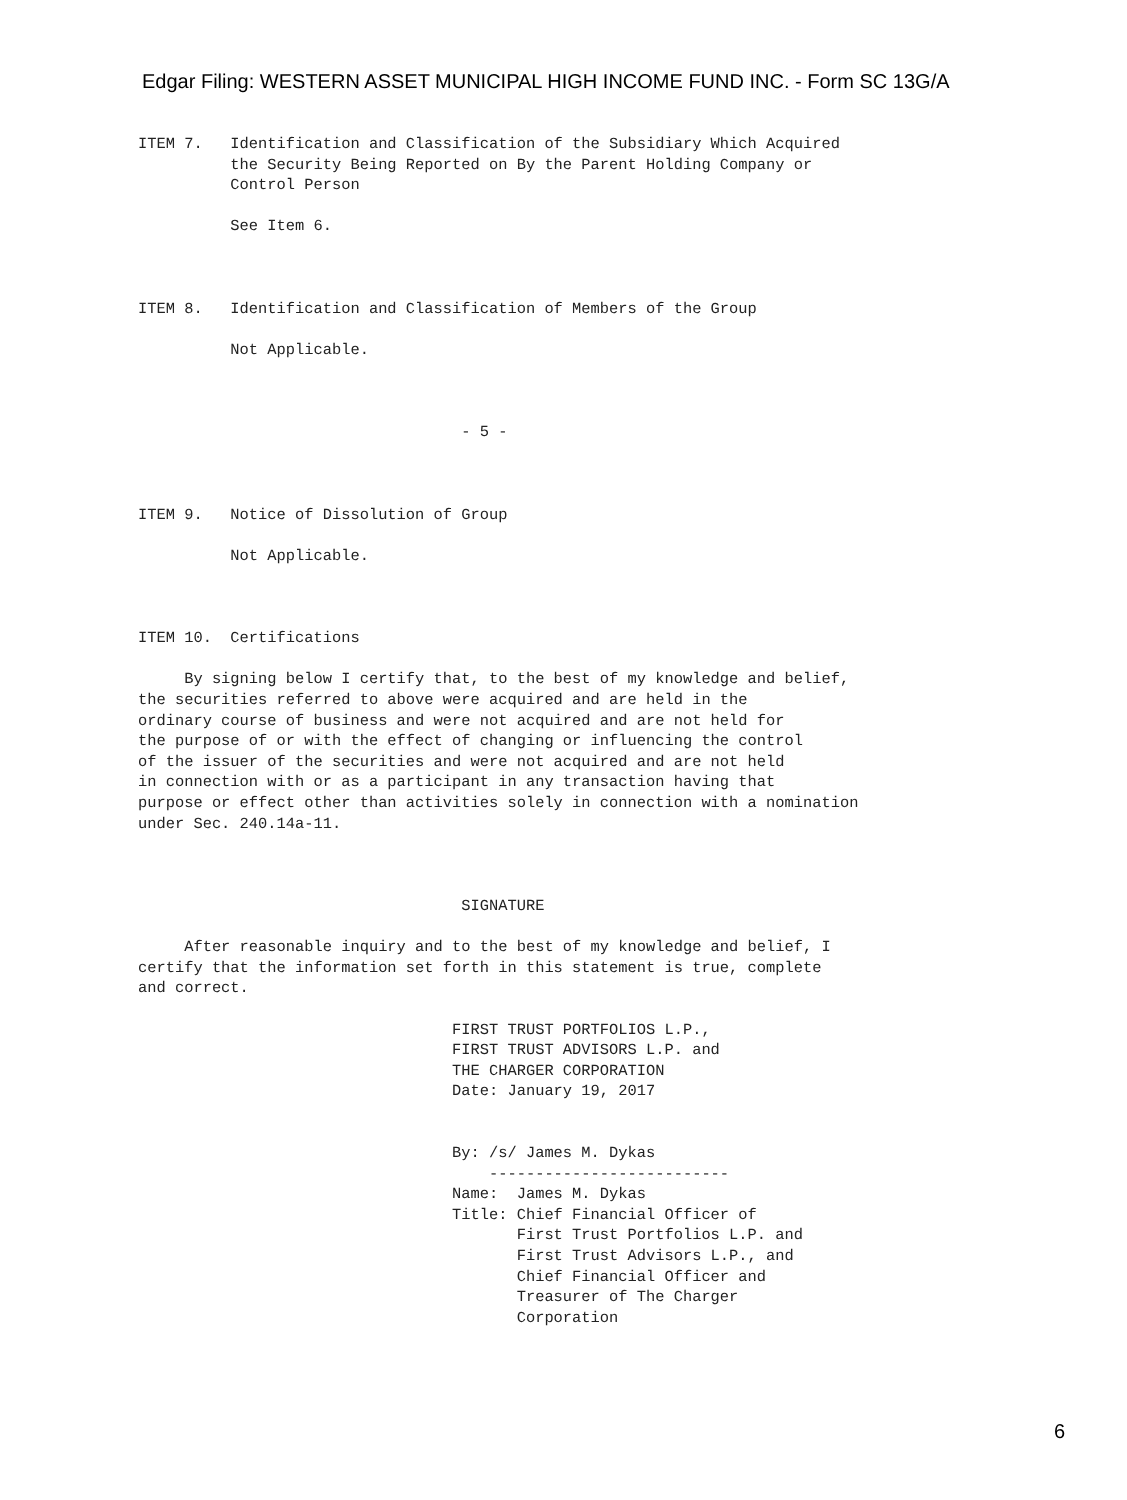Edgar Filing: WESTERN ASSET MUNICIPAL HIGH INCOME FUND INC. - Form SC 13G/A
ITEM 7.   Identification and Classification of the Subsidiary Which Acquired
          the Security Being Reported on By the Parent Holding Company or
          Control Person

          See Item 6.



ITEM 8.   Identification and Classification of Members of the Group

          Not Applicable.



                                   - 5 -



ITEM 9.   Notice of Dissolution of Group

          Not Applicable.



ITEM 10.  Certifications

     By signing below I certify that, to the best of my knowledge and belief,
the securities referred to above were acquired and are held in the
ordinary course of business and were not acquired and are not held for
the purpose of or with the effect of changing or influencing the control
of the issuer of the securities and were not acquired and are not held
in connection with or as a participant in any transaction having that
purpose or effect other than activities solely in connection with a nomination
under Sec. 240.14a-11.



                                   SIGNATURE

     After reasonable inquiry and to the best of my knowledge and belief, I
certify that the information set forth in this statement is true, complete
and correct.

                                  FIRST TRUST PORTFOLIOS L.P.,
                                  FIRST TRUST ADVISORS L.P. and
                                  THE CHARGER CORPORATION
                                  Date: January 19, 2017


                                  By: /s/ James M. Dykas
                                      --------------------------
                                  Name:  James M. Dykas
                                  Title: Chief Financial Officer of
                                         First Trust Portfolios L.P. and
                                         First Trust Advisors L.P., and
                                         Chief Financial Officer and
                                         Treasurer of The Charger
                                         Corporation
6